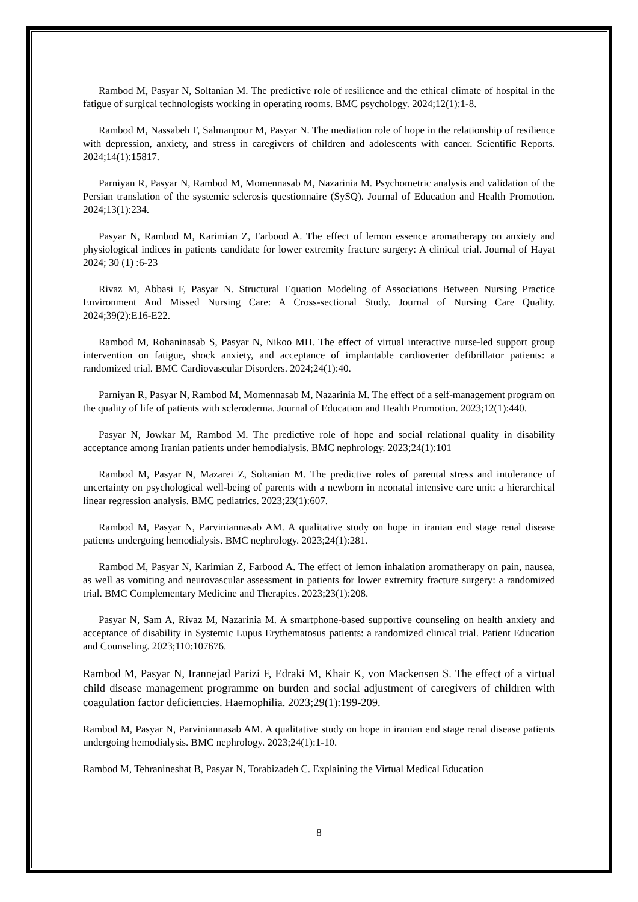Rambod M, Pasyar N, Soltanian M. The predictive role of resilience and the ethical climate of hospital in the fatigue of surgical technologists working in operating rooms. BMC psychology. 2024;12(1):1-8.
Rambod M, Nassabeh F, Salmanpour M, Pasyar N. The mediation role of hope in the relationship of resilience with depression, anxiety, and stress in caregivers of children and adolescents with cancer. Scientific Reports. 2024;14(1):15817.
Parniyan R, Pasyar N, Rambod M, Momennasab M, Nazarinia M. Psychometric analysis and validation of the Persian translation of the systemic sclerosis questionnaire (SySQ). Journal of Education and Health Promotion. 2024;13(1):234.
Pasyar N, Rambod M, Karimian Z, Farbood A. The effect of lemon essence aromatherapy on anxiety and physiological indices in patients candidate for lower extremity fracture surgery: A clinical trial. Journal of Hayat 2024; 30 (1) :6-23
Rivaz M, Abbasi F, Pasyar N. Structural Equation Modeling of Associations Between Nursing Practice Environment And Missed Nursing Care: A Cross-sectional Study. Journal of Nursing Care Quality. 2024;39(2):E16-E22.
Rambod M, Rohaninasab S, Pasyar N, Nikoo MH. The effect of virtual interactive nurse-led support group intervention on fatigue, shock anxiety, and acceptance of implantable cardioverter defibrillator patients: a randomized trial. BMC Cardiovascular Disorders. 2024;24(1):40.
Parniyan R, Pasyar N, Rambod M, Momennasab M, Nazarinia M. The effect of a self-management program on the quality of life of patients with scleroderma. Journal of Education and Health Promotion. 2023;12(1):440.
Pasyar N, Jowkar M, Rambod M. The predictive role of hope and social relational quality in disability acceptance among Iranian patients under hemodialysis. BMC nephrology. 2023;24(1):101
Rambod M, Pasyar N, Mazarei Z, Soltanian M. The predictive roles of parental stress and intolerance of uncertainty on psychological well-being of parents with a newborn in neonatal intensive care unit: a hierarchical linear regression analysis. BMC pediatrics. 2023;23(1):607.
Rambod M, Pasyar N, Parviniannasab AM. A qualitative study on hope in iranian end stage renal disease patients undergoing hemodialysis. BMC nephrology. 2023;24(1):281.
Rambod M, Pasyar N, Karimian Z, Farbood A. The effect of lemon inhalation aromatherapy on pain, nausea, as well as vomiting and neurovascular assessment in patients for lower extremity fracture surgery: a randomized trial. BMC Complementary Medicine and Therapies. 2023;23(1):208.
Pasyar N, Sam A, Rivaz M, Nazarinia M. A smartphone-based supportive counseling on health anxiety and acceptance of disability in Systemic Lupus Erythematosus patients: a randomized clinical trial. Patient Education and Counseling. 2023;110:107676.
Rambod M, Pasyar N, Irannejad Parizi F, Edraki M, Khair K, von Mackensen S. The effect of a virtual child disease management programme on burden and social adjustment of caregivers of children with coagulation factor deficiencies. Haemophilia. 2023;29(1):199-209.
Rambod M, Pasyar N, Parviniannasab AM. A qualitative study on hope in iranian end stage renal disease patients undergoing hemodialysis. BMC nephrology. 2023;24(1):1-10.
Rambod M, Tehranineshat B, Pasyar N, Torabizadeh C. Explaining the Virtual Medical Education
8